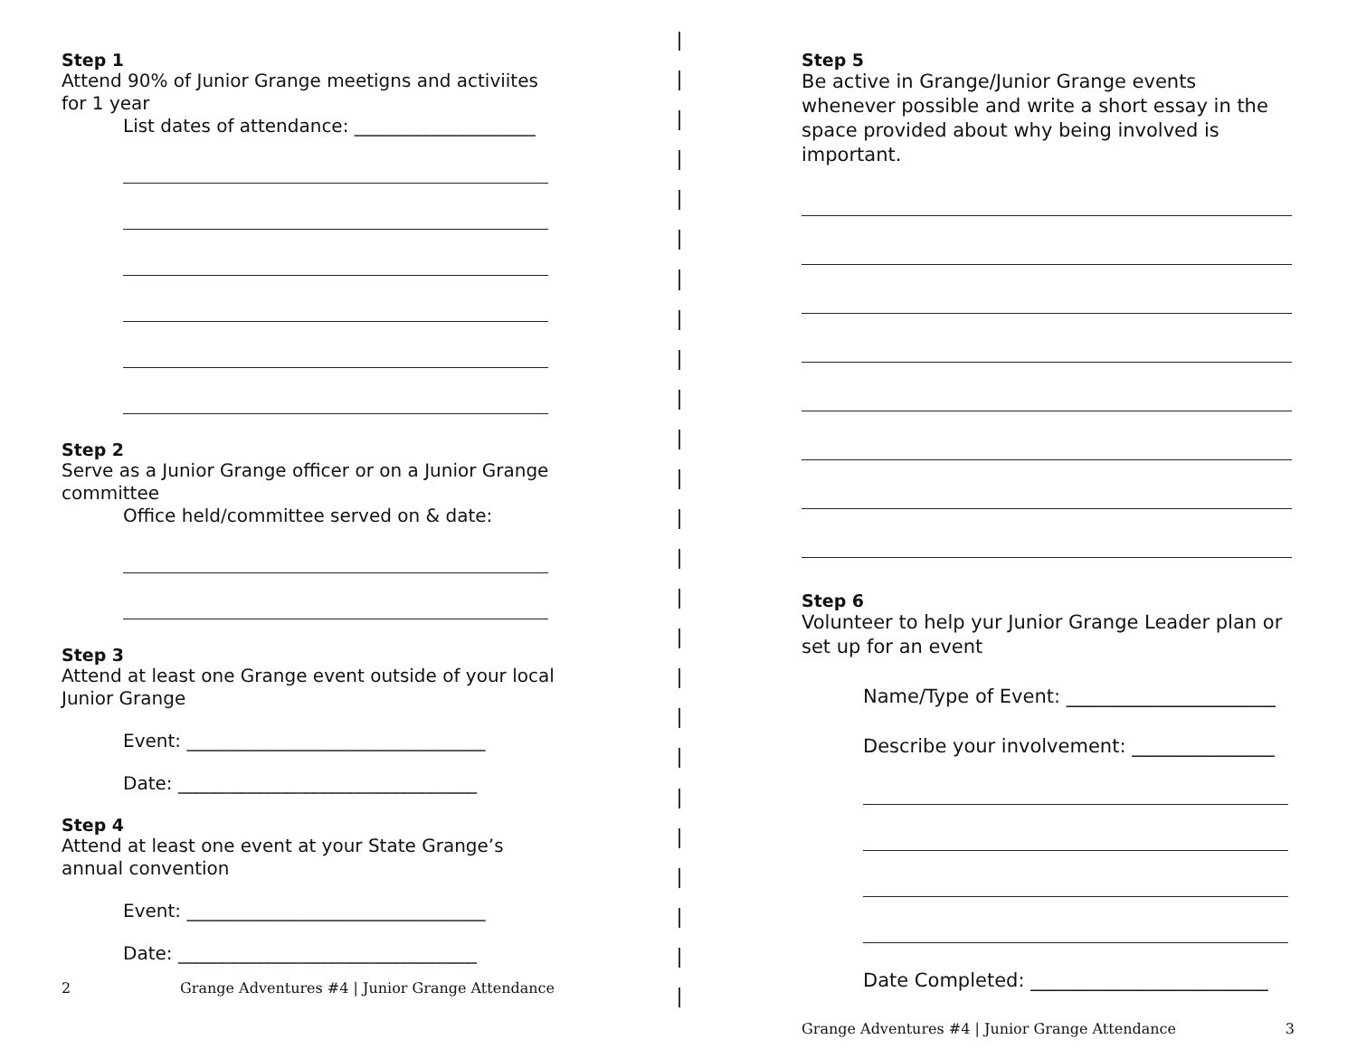Step 1
Attend 90% of Junior Grange meetigns and activiites for 1 year
List dates of attendance: ____________________
Step 2
Serve as a Junior Grange officer or on a Junior Grange committee
Office held/committee served on & date:
Step 3
Attend at least one Grange event outside of your local Junior Grange
Event: _________________________________
Date: _________________________________
Step 4
Attend at least one event at your State Grange’s annual convention
Event: _________________________________
Date: _________________________________
2 Grange Adventures #4 | Junior Grange Attendance
Step 5
Be active in Grange/Junior Grange events whenever possible and write a short essay in the space provided about why being involved is important.
Step 6
Volunteer to help yur Junior Grange Leader plan or set up for an event
Name/Type of Event: ______________________
Describe your involvement: _______________
Date Completed: _________________________
Grange Adventures #4 | Junior Grange Attendance 3